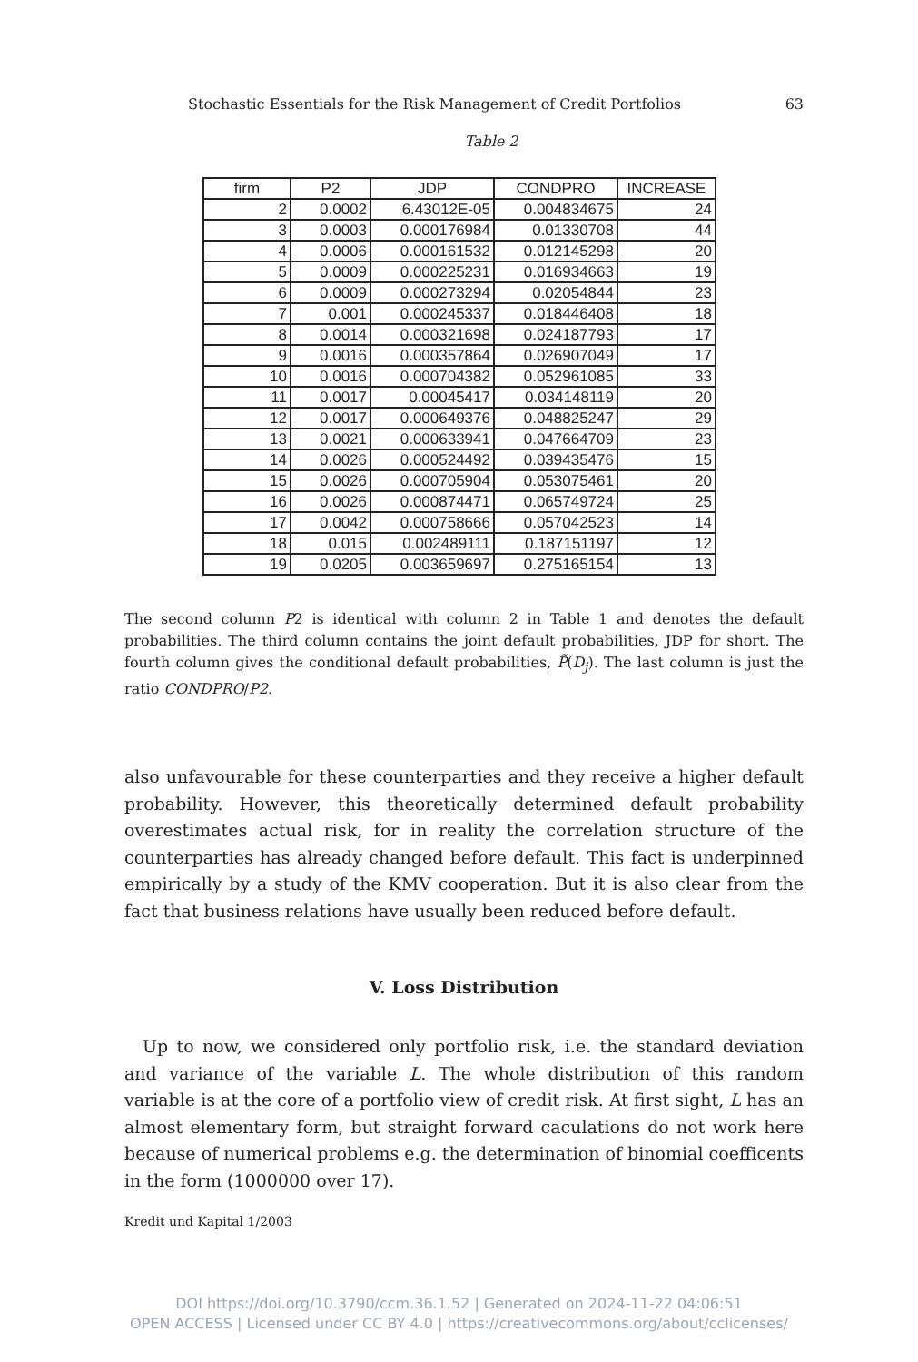Stochastic Essentials for the Risk Management of Credit Portfolios 63
Table 2
| firm | P2 | JDP | CONDPRO | INCREASE |
| --- | --- | --- | --- | --- |
| 2 | 0.0002 | 6.43012E-05 | 0.004834675 | 24 |
| 3 | 0.0003 | 0.000176984 | 0.01330708 | 44 |
| 4 | 0.0006 | 0.000161532 | 0.012145298 | 20 |
| 5 | 0.0009 | 0.000225231 | 0.016934663 | 19 |
| 6 | 0.0009 | 0.000273294 | 0.02054844 | 23 |
| 7 | 0.001 | 0.000245337 | 0.018446408 | 18 |
| 8 | 0.0014 | 0.000321698 | 0.024187793 | 17 |
| 9 | 0.0016 | 0.000357864 | 0.026907049 | 17 |
| 10 | 0.0016 | 0.000704382 | 0.052961085 | 33 |
| 11 | 0.0017 | 0.00045417 | 0.034148119 | 20 |
| 12 | 0.0017 | 0.000649376 | 0.048825247 | 29 |
| 13 | 0.0021 | 0.000633941 | 0.047664709 | 23 |
| 14 | 0.0026 | 0.000524492 | 0.039435476 | 15 |
| 15 | 0.0026 | 0.000705904 | 0.053075461 | 20 |
| 16 | 0.0026 | 0.000874471 | 0.065749724 | 25 |
| 17 | 0.0042 | 0.000758666 | 0.057042523 | 14 |
| 18 | 0.015 | 0.002489111 | 0.187151197 | 12 |
| 19 | 0.0205 | 0.003659697 | 0.275165154 | 13 |
The second column P2 is identical with column 2 in Table 1 and denotes the default probabilities. The third column contains the joint default probabilities, JDP for short. The fourth column gives the conditional default probabilities, P̃(D<sub>j</sub>). The last column is just the ratio CONDPRO/P2.
also unfavourable for these counterparties and they receive a higher default probability. However, this theoretically determined default probability overestimates actual risk, for in reality the correlation structure of the counterparties has already changed before default. This fact is underpinned empirically by a study of the KMV cooperation. But it is also clear from the fact that business relations have usually been reduced before default.
V. Loss Distribution
Up to now, we considered only portfolio risk, i.e. the standard deviation and variance of the variable L. The whole distribution of this random variable is at the core of a portfolio view of credit risk. At first sight, L has an almost elementary form, but straight forward caculations do not work here because of numerical problems e.g. the determination of binomial coefficents in the form (1000000 over 17).
Kredit und Kapital 1/2003
DOI https://doi.org/10.3790/ccm.36.1.52 | Generated on 2024-11-22 04:06:51
OPEN ACCESS | Licensed under CC BY 4.0 | https://creativecommons.org/about/cclicenses/